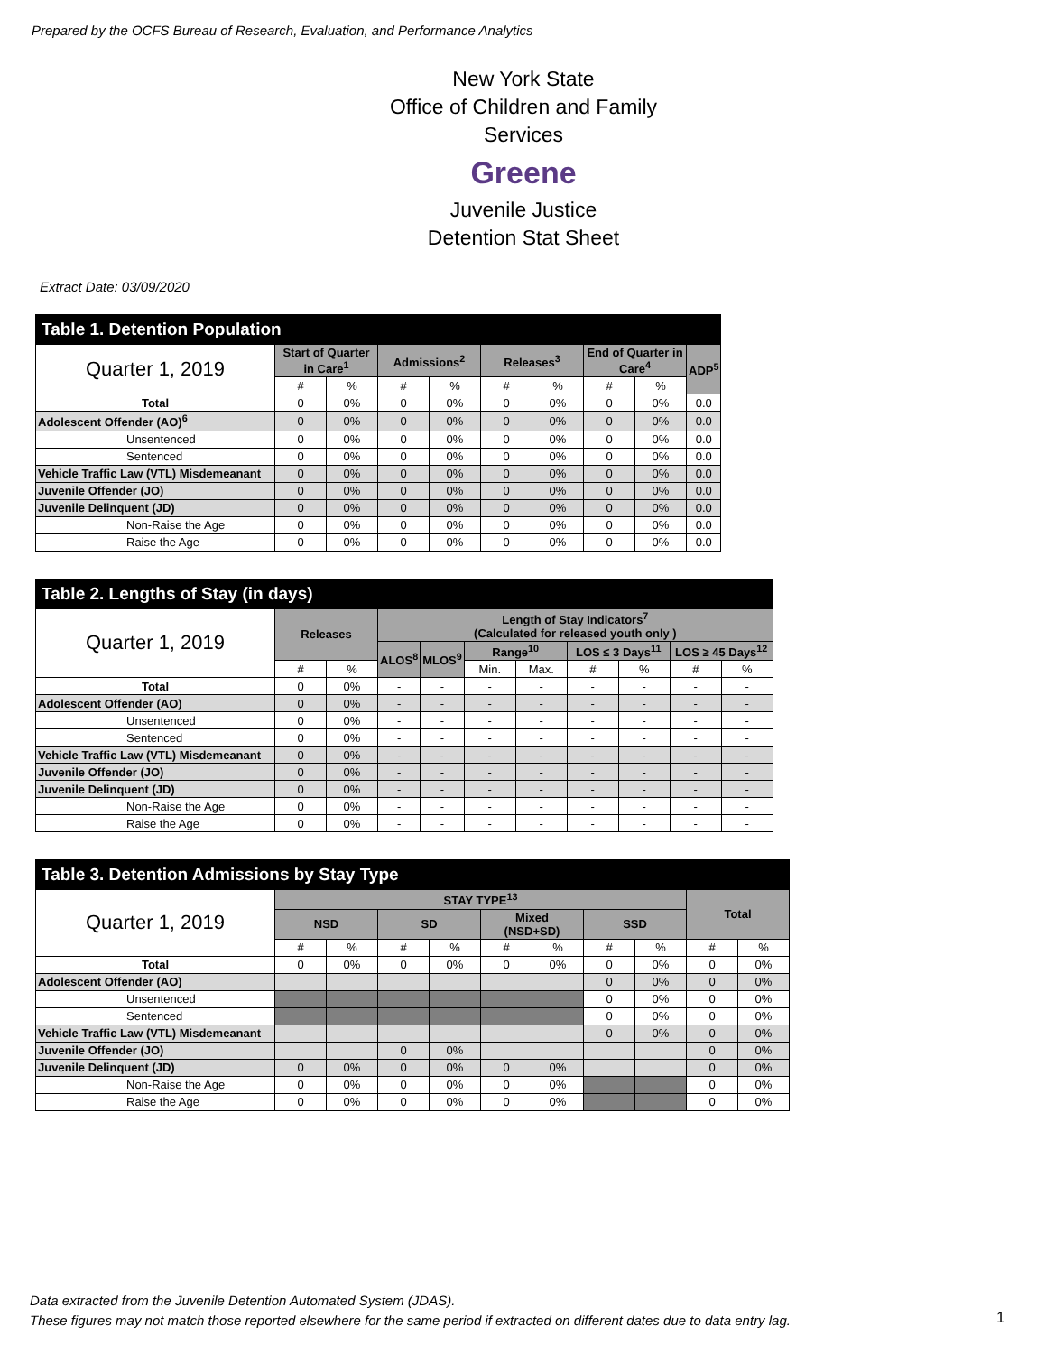Prepared by the OCFS Bureau of Research, Evaluation, and Performance Analytics
New York State
Office of Children and Family Services
Greene
Juvenile Justice
Detention Stat Sheet
Extract Date: 03/09/2020
| Table 1. Detention Population | | | | | | | | | |
| --- | --- | --- | --- | --- | --- | --- | --- | --- | --- |
| Quarter 1, 2019 | Start of Quarter in Care<sup>1</sup> | | Admissions<sup>2</sup> | | Releases<sup>3</sup> | | End of Quarter in Care<sup>4</sup> | | ADP<sup>5</sup> |
| | # | % | # | % | # | % | # | % | |
| Total | 0 | 0% | 0 | 0% | 0 | 0% | 0 | 0% | 0.0 |
| Adolescent Offender (AO)<sup>6</sup> | 0 | 0% | 0 | 0% | 0 | 0% | 0 | 0% | 0.0 |
| Unsentenced | 0 | 0% | 0 | 0% | 0 | 0% | 0 | 0% | 0.0 |
| Sentenced | 0 | 0% | 0 | 0% | 0 | 0% | 0 | 0% | 0.0 |
| Vehicle Traffic Law (VTL) Misdemeanant | 0 | 0% | 0 | 0% | 0 | 0% | 0 | 0% | 0.0 |
| Juvenile Offender (JO) | 0 | 0% | 0 | 0% | 0 | 0% | 0 | 0% | 0.0 |
| Juvenile Delinquent (JD) | 0 | 0% | 0 | 0% | 0 | 0% | 0 | 0% | 0.0 |
| Non-Raise the Age | 0 | 0% | 0 | 0% | 0 | 0% | 0 | 0% | 0.0 |
| Raise the Age | 0 | 0% | 0 | 0% | 0 | 0% | 0 | 0% | 0.0 |
| Table 2. Lengths of Stay (in days) | | | | | | | | | | |
| --- | --- | --- | --- | --- | --- | --- | --- | --- | --- | --- |
| Quarter 1, 2019 | Releases | | Length of Stay Indicators<sup>7</sup> (Calculated for released youth only ) | | | | | | | |
| | | | ALOS<sup>8</sup> | MLOS<sup>9</sup> | Range<sup>10</sup> | | LOS ≤ 3 Days<sup>11</sup> | | LOS ≥ 45 Days<sup>12</sup> | |
| | # | % | | | Min. | Max. | # | % | # | % |
| Total | 0 | 0% | - | - | - | - | - | - | - | - |
| Adolescent Offender (AO) | 0 | 0% | - | - | - | - | - | - | - | - |
| Unsentenced | 0 | 0% | - | - | - | - | - | - | - | - |
| Sentenced | 0 | 0% | - | - | - | - | - | - | - | - |
| Vehicle Traffic Law (VTL) Misdemeanant | 0 | 0% | - | - | - | - | - | - | - | - |
| Juvenile Offender (JO) | 0 | 0% | - | - | - | - | - | - | - | - |
| Juvenile Delinquent (JD) | 0 | 0% | - | - | - | - | - | - | - | - |
| Non-Raise the Age | 0 | 0% | - | - | - | - | - | - | - | - |
| Raise the Age | 0 | 0% | - | - | - | - | - | - | - | - |
| Table 3. Detention Admissions by Stay Type | | | | | | | | | | |
| --- | --- | --- | --- | --- | --- | --- | --- | --- | --- | --- |
| Quarter 1, 2019 | STAY TYPE<sup>13</sup> | | | | | | | | Total | |
| | NSD | | SD | | Mixed (NSD+SD) | | SSD | | | |
| | # | % | # | % | # | % | # | % | # | % |
| Total | 0 | 0% | 0 | 0% | 0 | 0% | 0 | 0% | 0 | 0% |
| Adolescent Offender (AO) | | | | | | | 0 | 0% | 0 | 0% |
| Unsentenced | | | | | | | 0 | 0% | 0 | 0% |
| Sentenced | | | | | | | 0 | 0% | 0 | 0% |
| Vehicle Traffic Law (VTL) Misdemeanant | | | | | | | 0 | 0% | 0 | 0% |
| Juvenile Offender (JO) | | | 0 | 0% | | | | | 0 | 0% |
| Juvenile Delinquent (JD) | 0 | 0% | 0 | 0% | 0 | 0% | | | 0 | 0% |
| Non-Raise the Age | 0 | 0% | 0 | 0% | 0 | 0% | | | 0 | 0% |
| Raise the Age | 0 | 0% | 0 | 0% | 0 | 0% | | | 0 | 0% |
Data extracted from the Juvenile Detention Automated System (JDAS).
These figures may not match those reported elsewhere for the same period if extracted on different dates due to data entry lag.
1